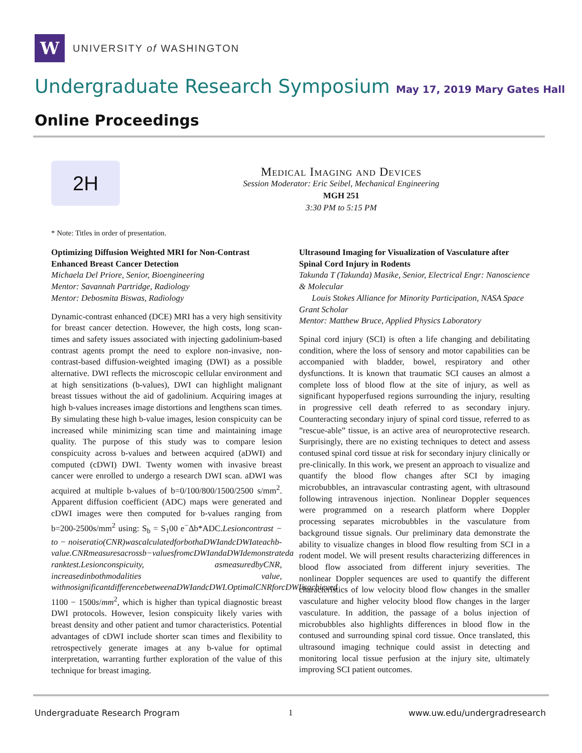W
UNIVERSITY of WASHINGTON
Undergraduate Research Symposium May 17, 2019 Mary Gates Hall
Online Proceedings
2H
Medical Imaging and Devices
Session Moderator: Eric Seibel, Mechanical Engineering
MGH 251
3:30 PM to 5:15 PM
* Note: Titles in order of presentation.
Optimizing Diffusion Weighted MRI for Non-Contrast Enhanced Breast Cancer Detection
Michaela Del Priore, Senior, Bioengineering
Mentor: Savannah Partridge, Radiology
Mentor: Debosmita Biswas, Radiology
Dynamic-contrast enhanced (DCE) MRI has a very high sensitivity for breast cancer detection. However, the high costs, long scan-times and safety issues associated with injecting gadolinium-based contrast agents prompt the need to explore non-invasive, non-contrast-based diffusion-weighted imaging (DWI) as a possible alternative. DWI reflects the microscopic cellular environment and at high sensitizations (b-values), DWI can highlight malignant breast tissues without the aid of gadolinium. Acquiring images at high b-values increases image distortions and lengthens scan times. By simulating these high b-value images, lesion conspicuity can be increased while minimizing scan time and maintaining image quality. The purpose of this study was to compare lesion conspicuity across b-values and between acquired (aDWI) and computed (cDWI) DWI. Twenty women with invasive breast cancer were enrolled to undergo a research DWI scan. aDWI was acquired at multiple b-values of b=0/100/800/1500/2500 s/mm<sup>2</sup>. Apparent diffusion coefficient (ADC) maps were generated and cDWI images were then computed for b-values ranging from b=200-2500s/mm<sup>2</sup> using: S<sub>b</sub> = S<sub>1</sub>00 e<sup>−</sup>Δb*ADC.Lesioncontrast − to − noiseratio(CNR)wascalculatedforbothaDWIandcDWIateachb-value.CNRmeasuresacrossb−valuesfromcDWIandaDWIdemonstrateda ranktest.Lesionconspicuity, asmeasuredbyCNR, increasedinbothmodalities value, withnosignificantdifferencebetweenaDWIandcDWI.OptimalCNRforcDWIisachieved 1100 − 1500s/mm<sup>2</sup>, which is higher than typical diagnostic breast DWI protocols. However, lesion conspicuity likely varies with breast density and other patient and tumor characteristics. Potential advantages of cDWI include shorter scan times and flexibility to retrospectively generate images at any b-value for optimal interpretation, warranting further exploration of the value of this technique for breast imaging.
Ultrasound Imaging for Visualization of Vasculature after Spinal Cord Injury in Rodents
Takunda T (Takunda) Masike, Senior, Electrical Engr: Nanoscience & Molecular
Louis Stokes Alliance for Minority Participation, NASA Space Grant Scholar
Mentor: Matthew Bruce, Applied Physics Laboratory
Spinal cord injury (SCI) is often a life changing and debilitating condition, where the loss of sensory and motor capabilities can be accompanied with bladder, bowel, respiratory and other dysfunctions. It is known that traumatic SCI causes an almost a complete loss of blood flow at the site of injury, as well as significant hypoperfused regions surrounding the injury, resulting in progressive cell death referred to as secondary injury. Counteracting secondary injury of spinal cord tissue, referred to as ”rescue-able” tissue, is an active area of neuroprotective research. Surprisingly, there are no existing techniques to detect and assess contused spinal cord tissue at risk for secondary injury clinically or pre-clinically. In this work, we present an approach to visualize and quantify the blood flow changes after SCI by imaging microbubbles, an intravascular contrasting agent, with ultrasound following intravenous injection. Nonlinear Doppler sequences were programmed on a research platform where Doppler processing separates microbubbles in the vasculature from background tissue signals. Our preliminary data demonstrate the ability to visualize changes in blood flow resulting from SCI in a rodent model. We will present results characterizing differences in blood flow associated from different injury severities. The nonlinear Doppler sequences are used to quantify the different characteristics of low velocity blood flow changes in the smaller vasculature and higher velocity blood flow changes in the larger vasculature. In addition, the passage of a bolus injection of microbubbles also highlights differences in blood flow in the contused and surrounding spinal cord tissue. Once translated, this ultrasound imaging technique could assist in detecting and monitoring local tissue perfusion at the injury site, ultimately improving SCI patient outcomes.
Undergraduate Research Program 1 www.uw.edu/undergradresearch